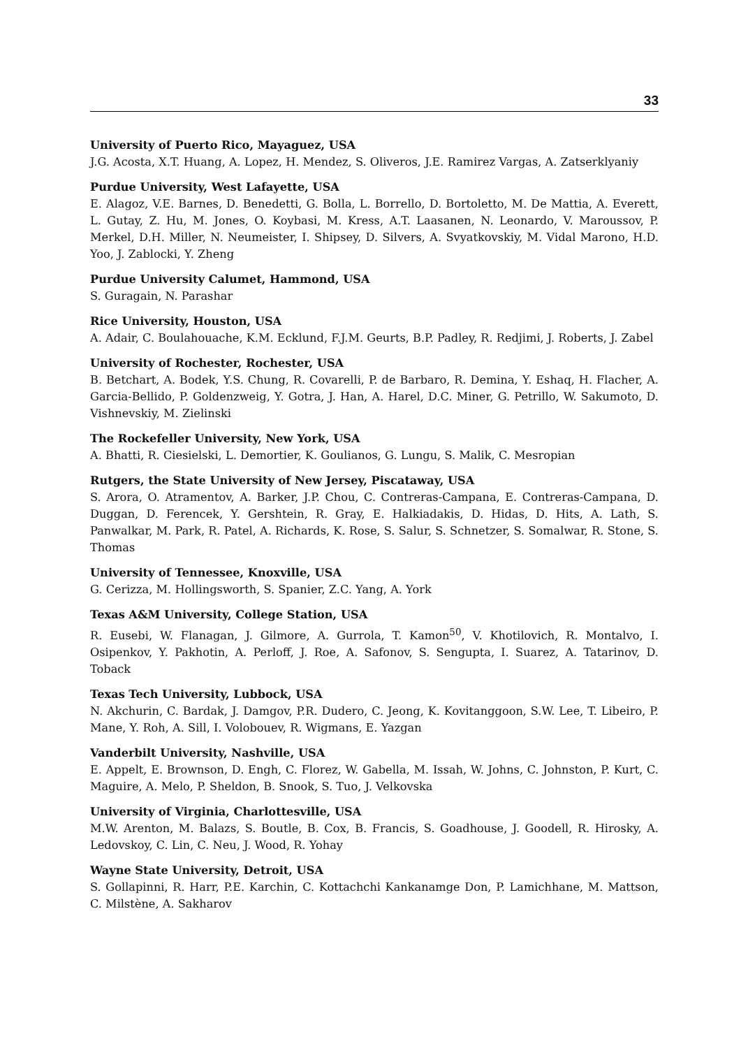33
University of Puerto Rico, Mayaguez, USA
J.G. Acosta, X.T. Huang, A. Lopez, H. Mendez, S. Oliveros, J.E. Ramirez Vargas, A. Zatserklyaniy
Purdue University, West Lafayette, USA
E. Alagoz, V.E. Barnes, D. Benedetti, G. Bolla, L. Borrello, D. Bortoletto, M. De Mattia, A. Everett, L. Gutay, Z. Hu, M. Jones, O. Koybasi, M. Kress, A.T. Laasanen, N. Leonardo, V. Maroussov, P. Merkel, D.H. Miller, N. Neumeister, I. Shipsey, D. Silvers, A. Svyatkovskiy, M. Vidal Marono, H.D. Yoo, J. Zablocki, Y. Zheng
Purdue University Calumet, Hammond, USA
S. Guragain, N. Parashar
Rice University, Houston, USA
A. Adair, C. Boulahouache, K.M. Ecklund, F.J.M. Geurts, B.P. Padley, R. Redjimi, J. Roberts, J. Zabel
University of Rochester, Rochester, USA
B. Betchart, A. Bodek, Y.S. Chung, R. Covarelli, P. de Barbaro, R. Demina, Y. Eshaq, H. Flacher, A. Garcia-Bellido, P. Goldenzweig, Y. Gotra, J. Han, A. Harel, D.C. Miner, G. Petrillo, W. Sakumoto, D. Vishnevskiy, M. Zielinski
The Rockefeller University, New York, USA
A. Bhatti, R. Ciesielski, L. Demortier, K. Goulianos, G. Lungu, S. Malik, C. Mesropian
Rutgers, the State University of New Jersey, Piscataway, USA
S. Arora, O. Atramentov, A. Barker, J.P. Chou, C. Contreras-Campana, E. Contreras-Campana, D. Duggan, D. Ferencek, Y. Gershtein, R. Gray, E. Halkiadakis, D. Hidas, D. Hits, A. Lath, S. Panwalkar, M. Park, R. Patel, A. Richards, K. Rose, S. Salur, S. Schnetzer, S. Somalwar, R. Stone, S. Thomas
University of Tennessee, Knoxville, USA
G. Cerizza, M. Hollingsworth, S. Spanier, Z.C. Yang, A. York
Texas A&M University, College Station, USA
R. Eusebi, W. Flanagan, J. Gilmore, A. Gurrola, T. Kamon<sup>50</sup>, V. Khotilovich, R. Montalvo, I. Osipenkov, Y. Pakhotin, A. Perloff, J. Roe, A. Safonov, S. Sengupta, I. Suarez, A. Tatarinov, D. Toback
Texas Tech University, Lubbock, USA
N. Akchurin, C. Bardak, J. Damgov, P.R. Dudero, C. Jeong, K. Kovitanggoon, S.W. Lee, T. Libeiro, P. Mane, Y. Roh, A. Sill, I. Volobouev, R. Wigmans, E. Yazgan
Vanderbilt University, Nashville, USA
E. Appelt, E. Brownson, D. Engh, C. Florez, W. Gabella, M. Issah, W. Johns, C. Johnston, P. Kurt, C. Maguire, A. Melo, P. Sheldon, B. Snook, S. Tuo, J. Velkovska
University of Virginia, Charlottesville, USA
M.W. Arenton, M. Balazs, S. Boutle, B. Cox, B. Francis, S. Goadhouse, J. Goodell, R. Hirosky, A. Ledovskoy, C. Lin, C. Neu, J. Wood, R. Yohay
Wayne State University, Detroit, USA
S. Gollapinni, R. Harr, P.E. Karchin, C. Kottachchi Kankanamge Don, P. Lamichhane, M. Mattson, C. Milstène, A. Sakharov